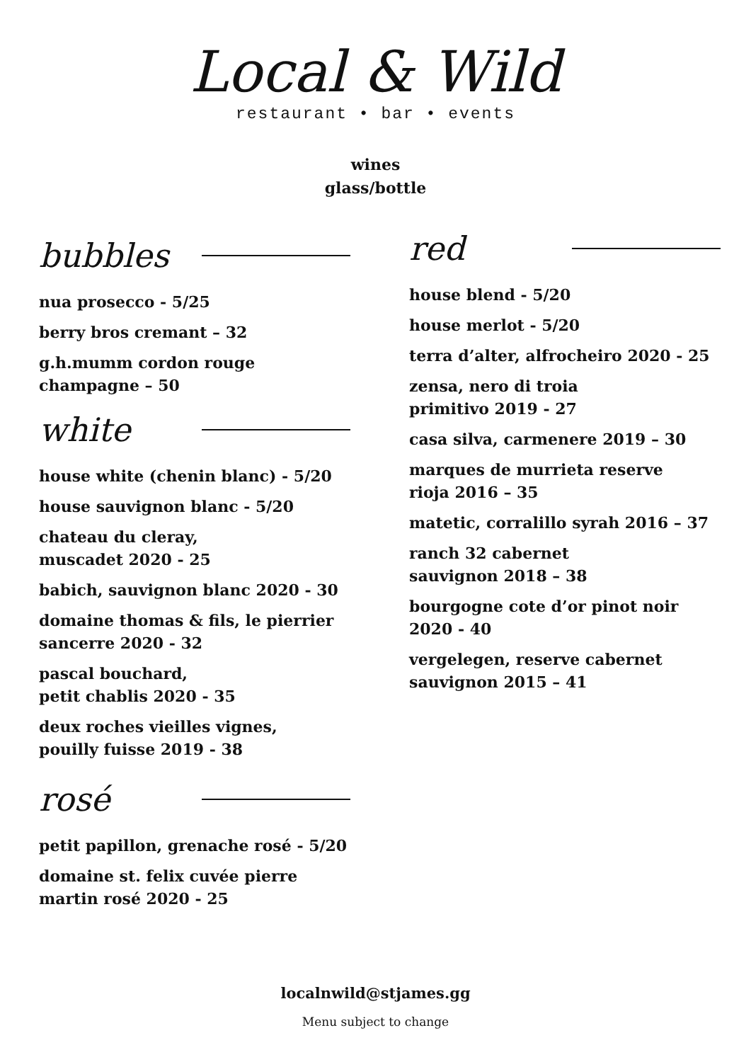Local & Wild
restaurant • bar • events
wines
glass/bottle
bubbles
nua prosecco - 5/25
berry bros cremant – 32
g.h.mumm cordon rouge
champagne – 50
white
house white (chenin blanc) - 5/20
house sauvignon blanc - 5/20
chateau du cleray,
muscadet 2020 - 25
babich, sauvignon blanc 2020 - 30
domaine thomas & fils, le pierrier
sancerre 2020 - 32
pascal bouchard,
petit chablis 2020 - 35
deux roches vieilles vignes,
pouilly fuisse 2019 - 38
rosé
petit papillon, grenache rosé - 5/20
domaine st. felix cuvée pierre
martin rosé 2020 - 25
red
house blend - 5/20
house merlot - 5/20
terra d’alter, alfrocheiro 2020 - 25
zensa, nero di troia
primitivo 2019 - 27
casa silva, carmenere 2019 – 30
marques de murrieta reserve
rioja 2016 – 35
matetic, corralillo syrah 2016 – 37
ranch 32 cabernet
sauvignon 2018 – 38
bourgogne cote d’or pinot noir
2020 - 40
vergelegen, reserve cabernet
sauvignon 2015 – 41
localnwild@stjames.gg
Menu subject to change